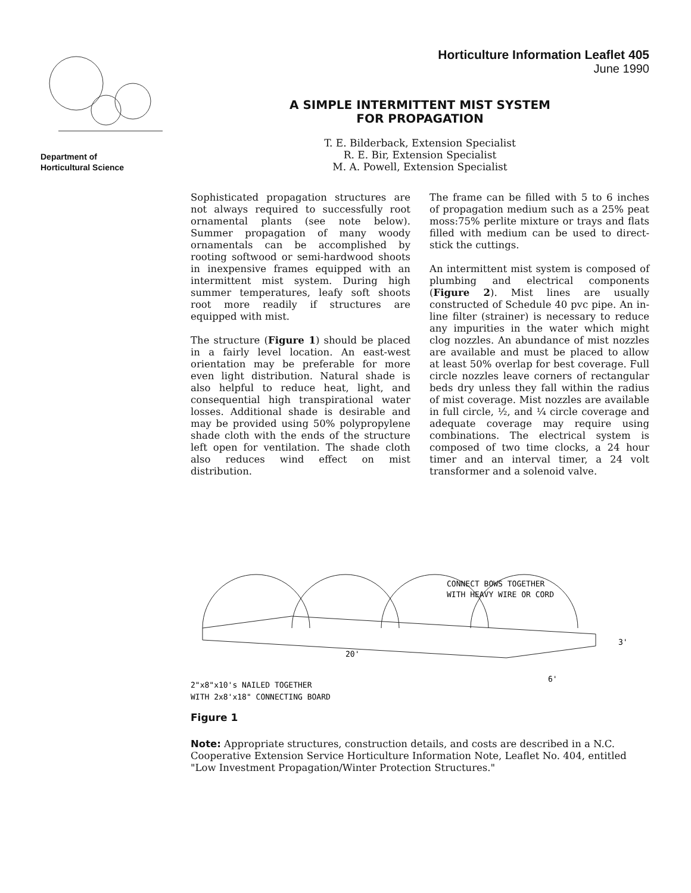Department of
Horticultural Science
Horticulture Information Leaflet 405
June 1990
A SIMPLE INTERMITTENT MIST SYSTEM
FOR PROPAGATION
T. E. Bilderback, Extension Specialist
R. E. Bir, Extension Specialist
M. A. Powell, Extension Specialist
Sophisticated propagation structures are not always required to successfully root ornamental plants (see note below). Summer propagation of many woody ornamentals can be accomplished by rooting softwood or semi-hardwood shoots in inexpensive frames equipped with an intermittent mist system. During high summer temperatures, leafy soft shoots root more readily if structures are equipped with mist.
The structure (Figure 1) should be placed in a fairly level location. An east-west orientation may be preferable for more even light distribution. Natural shade is also helpful to reduce heat, light, and consequential high transpirational water losses. Additional shade is desirable and may be provided using 50% polypropylene shade cloth with the ends of the structure left open for ventilation. The shade cloth also reduces wind effect on mist distribution.
The frame can be filled with 5 to 6 inches of propagation medium such as a 25% peat moss:75% perlite mixture or trays and flats filled with medium can be used to direct-stick the cuttings.
An intermittent mist system is composed of plumbing and electrical components (Figure 2). Mist lines are usually constructed of Schedule 40 pvc pipe. An in-line filter (strainer) is necessary to reduce any impurities in the water which might clog nozzles. An abundance of mist nozzles are available and must be placed to allow at least 50% overlap for best coverage. Full circle nozzles leave corners of rectangular beds dry unless they fall within the radius of mist coverage. Mist nozzles are available in full circle, ½, and ¼ circle coverage and adequate coverage may require using combinations. The electrical system is composed of two time clocks, a 24 hour timer and an interval timer, a 24 volt transformer and a solenoid valve.
CONNECT BOWS TOGETHER
WITH HEAVY WIRE OR CORD
3'
20'
6'
2"x8"x10's NAILED TOGETHER
WITH 2x8'x18" CONNECTING BOARD
Figure 1
Note: Appropriate structures, construction details, and costs are described in a N.C. Cooperative Extension Service Horticulture Information Note, Leaflet No. 404, entitled "Low Investment Propagation/Winter Protection Structures."